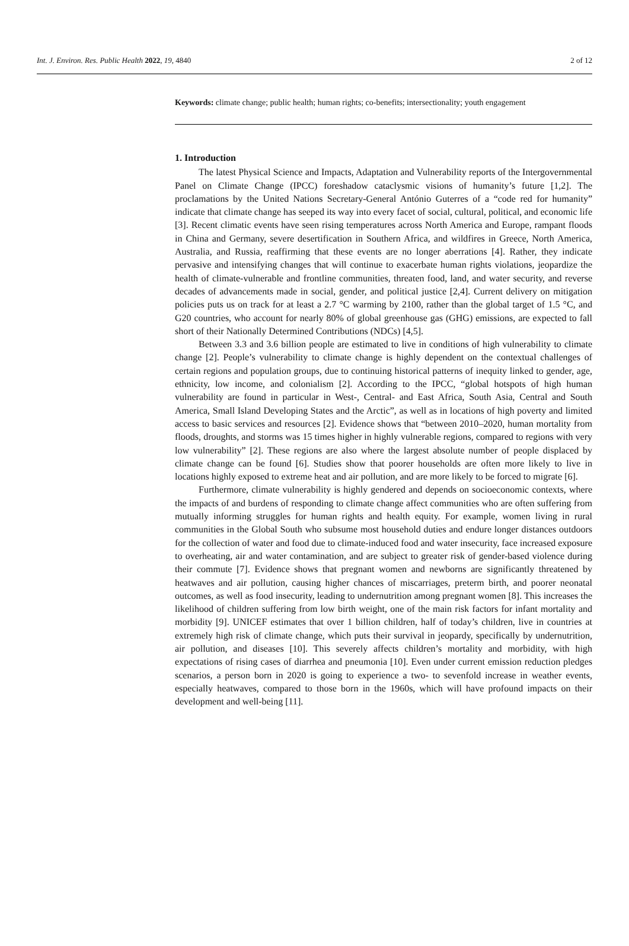Int. J. Environ. Res. Public Health 2022, 19, 4840 2 of 12
Keywords: climate change; public health; human rights; co-benefits; intersectionality; youth engagement
1. Introduction
The latest Physical Science and Impacts, Adaptation and Vulnerability reports of the Intergovernmental Panel on Climate Change (IPCC) foreshadow cataclysmic visions of humanity’s future [1,2]. The proclamations by the United Nations Secretary-General António Guterres of a “code red for humanity” indicate that climate change has seeped its way into every facet of social, cultural, political, and economic life [3]. Recent climatic events have seen rising temperatures across North America and Europe, rampant floods in China and Germany, severe desertification in Southern Africa, and wildfires in Greece, North America, Australia, and Russia, reaffirming that these events are no longer aberrations [4]. Rather, they indicate pervasive and intensifying changes that will continue to exacerbate human rights violations, jeopardize the health of climate-vulnerable and frontline communities, threaten food, land, and water security, and reverse decades of advancements made in social, gender, and political justice [2,4]. Current delivery on mitigation policies puts us on track for at least a 2.7 °C warming by 2100, rather than the global target of 1.5 °C, and G20 countries, who account for nearly 80% of global greenhouse gas (GHG) emissions, are expected to fall short of their Nationally Determined Contributions (NDCs) [4,5].
Between 3.3 and 3.6 billion people are estimated to live in conditions of high vulnerability to climate change [2]. People’s vulnerability to climate change is highly dependent on the contextual challenges of certain regions and population groups, due to continuing historical patterns of inequity linked to gender, age, ethnicity, low income, and colonialism [2]. According to the IPCC, “global hotspots of high human vulnerability are found in particular in West-, Central- and East Africa, South Asia, Central and South America, Small Island Developing States and the Arctic”, as well as in locations of high poverty and limited access to basic services and resources [2]. Evidence shows that “between 2010–2020, human mortality from floods, droughts, and storms was 15 times higher in highly vulnerable regions, compared to regions with very low vulnerability” [2]. These regions are also where the largest absolute number of people displaced by climate change can be found [6]. Studies show that poorer households are often more likely to live in locations highly exposed to extreme heat and air pollution, and are more likely to be forced to migrate [6].
Furthermore, climate vulnerability is highly gendered and depends on socioeconomic contexts, where the impacts of and burdens of responding to climate change affect communities who are often suffering from mutually informing struggles for human rights and health equity. For example, women living in rural communities in the Global South who subsume most household duties and endure longer distances outdoors for the collection of water and food due to climate-induced food and water insecurity, face increased exposure to overheating, air and water contamination, and are subject to greater risk of gender-based violence during their commute [7]. Evidence shows that pregnant women and newborns are significantly threatened by heatwaves and air pollution, causing higher chances of miscarriages, preterm birth, and poorer neonatal outcomes, as well as food insecurity, leading to undernutrition among pregnant women [8]. This increases the likelihood of children suffering from low birth weight, one of the main risk factors for infant mortality and morbidity [9]. UNICEF estimates that over 1 billion children, half of today’s children, live in countries at extremely high risk of climate change, which puts their survival in jeopardy, specifically by undernutrition, air pollution, and diseases [10]. This severely affects children’s mortality and morbidity, with high expectations of rising cases of diarrhea and pneumonia [10]. Even under current emission reduction pledges scenarios, a person born in 2020 is going to experience a two- to sevenfold increase in weather events, especially heatwaves, compared to those born in the 1960s, which will have profound impacts on their development and well-being [11].